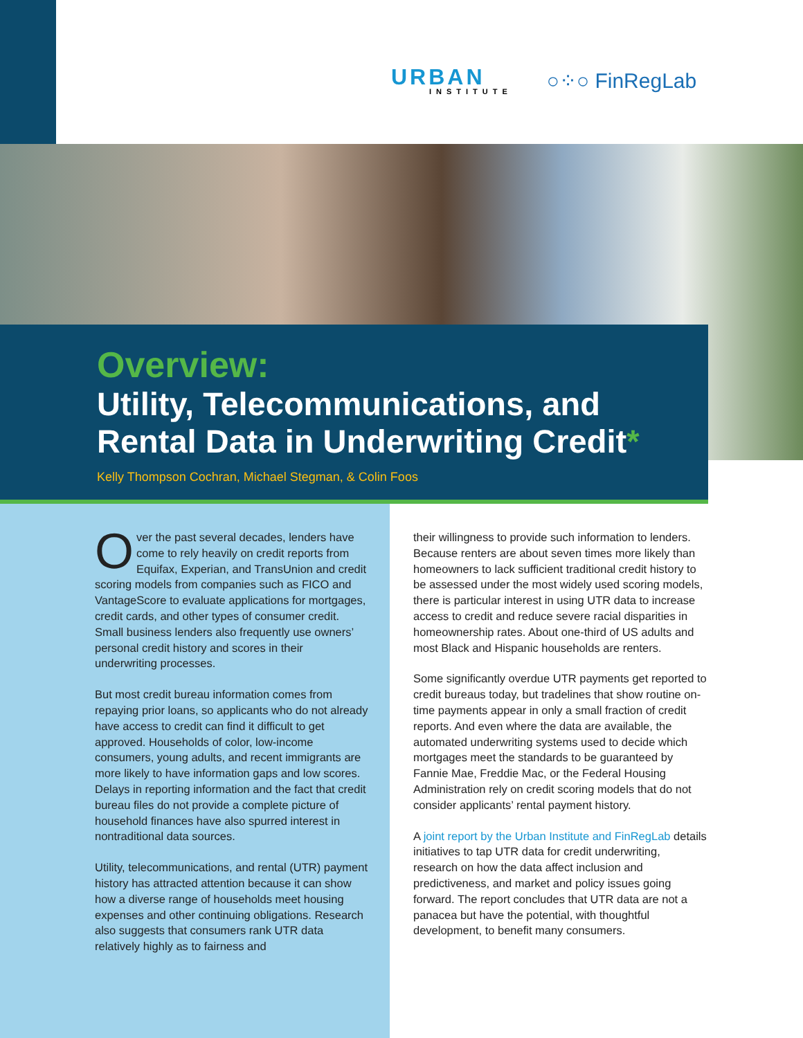URBAN
INSTITUTE
○⁘○ FinRegLab
Overview:
Utility, Telecommunications, and
Rental Data in Underwriting Credit*
Kelly Thompson Cochran, Michael Stegman, & Colin Foos
Over the past several decades, lenders have come to rely heavily on credit reports from Equifax, Experian, and TransUnion and credit scoring models from companies such as FICO and VantageScore to evaluate applications for mortgages, credit cards, and other types of consumer credit. Small business lenders also frequently use owners’ personal credit history and scores in their underwriting processes.
But most credit bureau information comes from repaying prior loans, so applicants who do not already have access to credit can find it difficult to get approved. Households of color, low-income consumers, young adults, and recent immigrants are more likely to have information gaps and low scores. Delays in reporting information and the fact that credit bureau files do not provide a complete picture of household finances have also spurred interest in nontraditional data sources.
Utility, telecommunications, and rental (UTR) payment history has attracted attention because it can show how a diverse range of households meet housing expenses and other continuing obligations. Research also suggests that consumers rank UTR data relatively highly as to fairness and
their willingness to provide such information to lenders. Because renters are about seven times more likely than homeowners to lack sufficient traditional credit history to be assessed under the most widely used scoring models, there is particular interest in using UTR data to increase access to credit and reduce severe racial disparities in homeownership rates. About one-third of US adults and most Black and Hispanic households are renters.
Some significantly overdue UTR payments get reported to credit bureaus today, but tradelines that show routine on-time payments appear in only a small fraction of credit reports. And even where the data are available, the automated underwriting systems used to decide which mortgages meet the standards to be guaranteed by Fannie Mae, Freddie Mac, or the Federal Housing Administration rely on credit scoring models that do not consider applicants’ rental payment history.
A joint report by the Urban Institute and FinRegLab details initiatives to tap UTR data for credit underwriting, research on how the data affect inclusion and predictiveness, and market and policy issues going forward. The report concludes that UTR data are not a panacea but have the potential, with thoughtful development, to benefit many consumers.